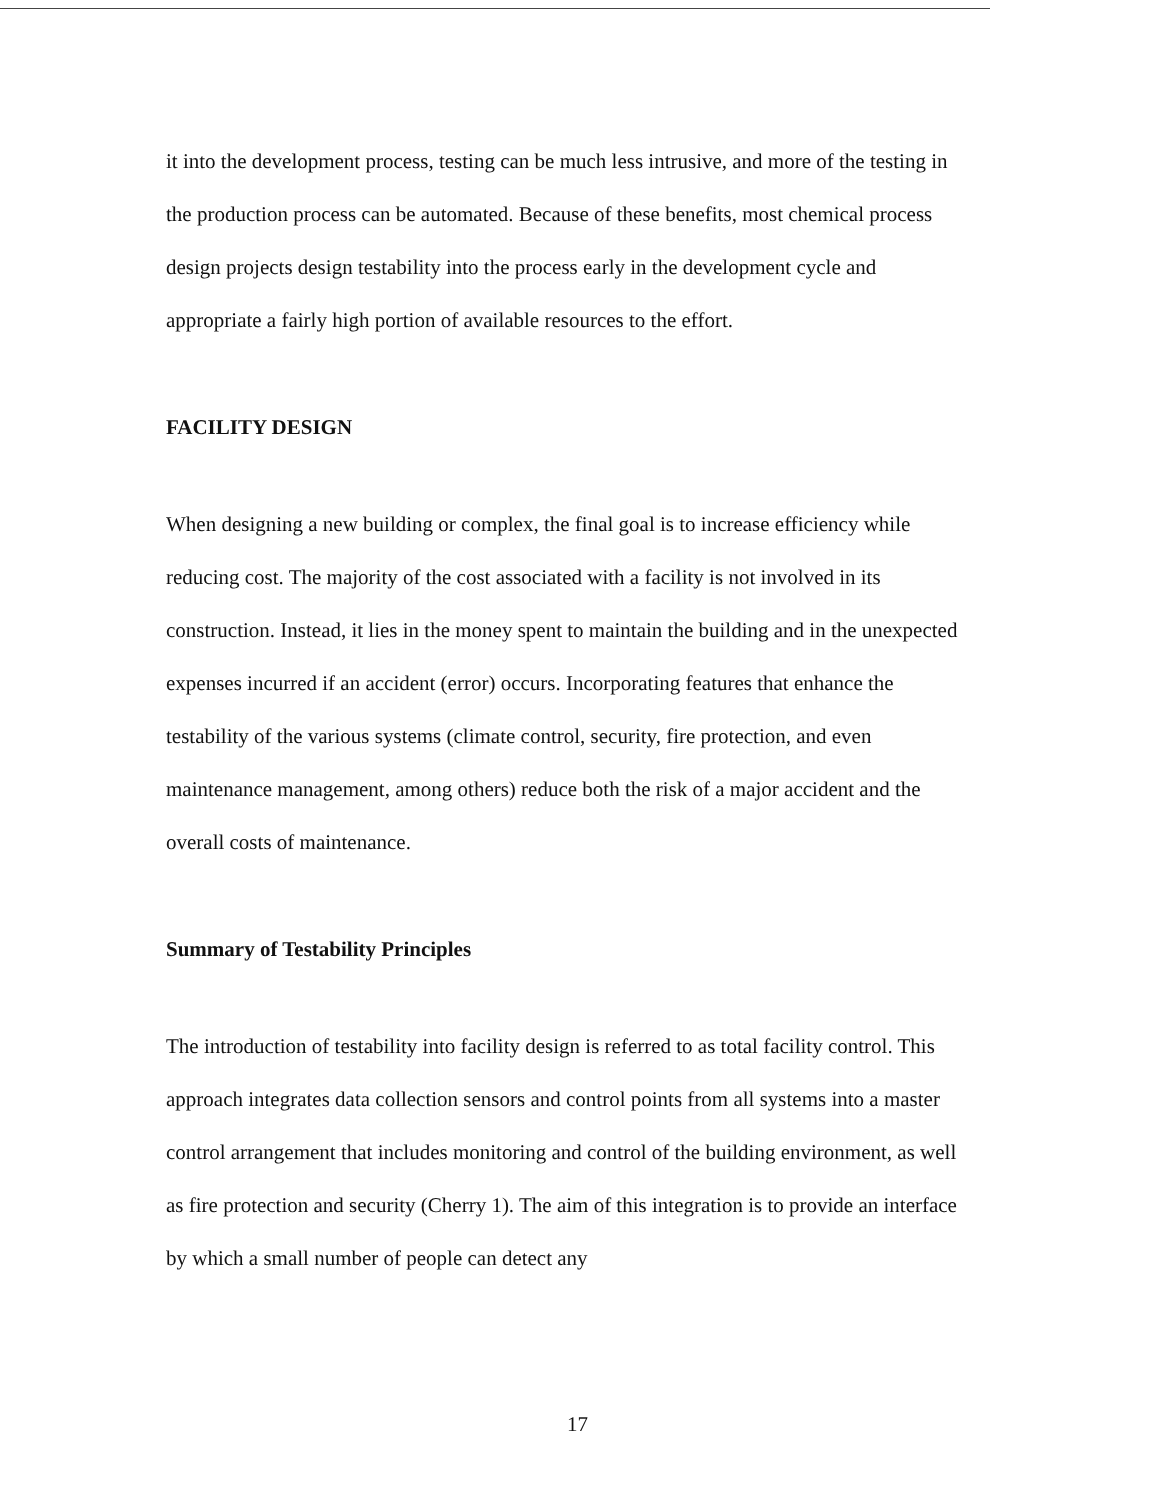it into the development process, testing can be much less intrusive, and more of the testing in the production process can be automated. Because of these benefits, most chemical process design projects design testability into the process early in the development cycle and appropriate a fairly high portion of available resources to the effort.
FACILITY DESIGN
When designing a new building or complex, the final goal is to increase efficiency while reducing cost. The majority of the cost associated with a facility is not involved in its construction. Instead, it lies in the money spent to maintain the building and in the unexpected expenses incurred if an accident (error) occurs. Incorporating features that enhance the testability of the various systems (climate control, security, fire protection, and even maintenance management, among others) reduce both the risk of a major accident and the overall costs of maintenance.
Summary of Testability Principles
The introduction of testability into facility design is referred to as total facility control. This approach integrates data collection sensors and control points from all systems into a master control arrangement that includes monitoring and control of the building environment, as well as fire protection and security (Cherry 1). The aim of this integration is to provide an interface by which a small number of people can detect any
17